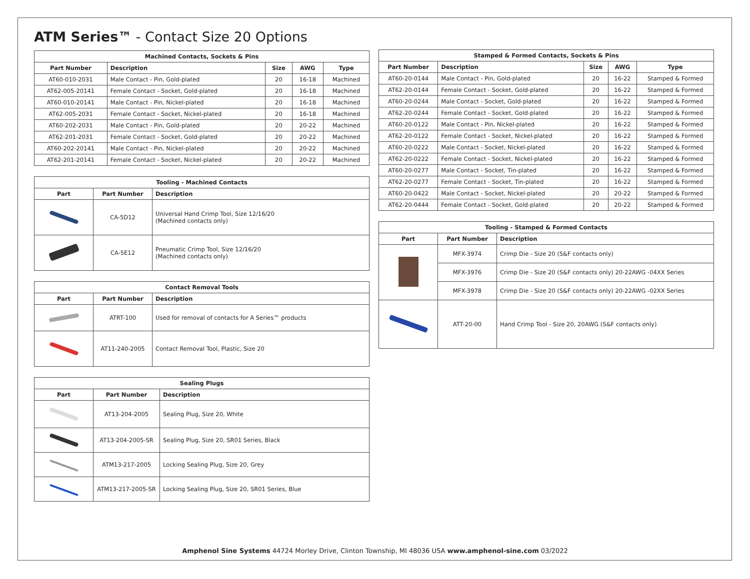ATM Series™ - Contact Size 20 Options
| Machined Contacts, Sockets & Pins | | | | |
| --- | --- | --- | --- | --- |
| Part Number | Description | Size | AWG | Type |
| AT60-010-2031 | Male Contact - Pin, Gold-plated | 20 | 16-18 | Machined |
| AT62-005-20141 | Female Contact - Socket, Gold-plated | 20 | 16-18 | Machined |
| AT60-010-20141 | Male Contact - Pin, Nickel-plated | 20 | 16-18 | Machined |
| AT62-005-2031 | Female Contact - Socket, Nickel-plated | 20 | 16-18 | Machined |
| AT60-202-2031 | Male Contact - Pin, Gold-plated | 20 | 20-22 | Machined |
| AT62-201-2031 | Female Contact - Socket, Gold-plated | 20 | 20-22 | Machined |
| AT60-202-20141 | Male Contact - Pin, Nickel-plated | 20 | 20-22 | Machined |
| AT62-201-20141 | Female Contact - Socket, Nickel-plated | 20 | 20-22 | Machined |
| Tooling - Machined Contacts | | |
| --- | --- | --- |
| Part | Part Number | Description |
| | CA-5D12 | Universal Hand Crimp Tool, Size 12/16/20 (Machined contacts only) |
| | CA-5E12 | Pneumatic Crimp Tool, Size 12/16/20 (Machined contacts only) |
| Contact Removal Tools | | |
| --- | --- | --- |
| Part | Part Number | Description |
| | ATRT-100 | Used for removal of contacts for A Series™ products |
| | AT11-240-2005 | Contact Removal Tool, Plastic, Size 20 |
| Sealing Plugs | | |
| --- | --- | --- |
| Part | Part Number | Description |
| | AT13-204-2005 | Sealing Plug, Size 20, White |
| | AT13-204-2005-SR | Sealing Plug, Size 20, SR01 Series, Black |
| | ATM13-217-2005 | Locking Sealing Plug, Size 20, Grey |
| | ATM13-217-2005-SR | Locking Sealing Plug, Size 20, SR01 Series, Blue |
| Stamped & Formed Contacts, Sockets & Pins | | | | |
| --- | --- | --- | --- | --- |
| Part Number | Description | Size | AWG | Type |
| AT60-20-0144 | Male Contact - Pin, Gold-plated | 20 | 16-22 | Stamped & Formed |
| AT62-20-0144 | Female Contact - Socket, Gold-plated | 20 | 16-22 | Stamped & Formed |
| AT60-20-0244 | Male Contact - Socket, Gold-plated | 20 | 16-22 | Stamped & Formed |
| AT62-20-0244 | Female Contact - Socket, Gold-plated | 20 | 16-22 | Stamped & Formed |
| AT60-20-0122 | Male Contact - Pin, Nickel-plated | 20 | 16-22 | Stamped & Formed |
| AT62-20-0122 | Female Contact - Socket, Nickel-plated | 20 | 16-22 | Stamped & Formed |
| AT60-20-0222 | Male Contact - Socket, Nickel-plated | 20 | 16-22 | Stamped & Formed |
| AT62-20-0222 | Female Contact - Socket, Nickel-plated | 20 | 16-22 | Stamped & Formed |
| AT60-20-0277 | Male Contact - Socket, Tin-plated | 20 | 16-22 | Stamped & Formed |
| AT62-20-0277 | Female Contact - Socket, Tin-plated | 20 | 16-22 | Stamped & Formed |
| AT60-20-0422 | Male Contact - Socket, Nickel-plated | 20 | 20-22 | Stamped & Formed |
| AT62-20-0444 | Female Contact - Socket, Gold-plated | 20 | 20-22 | Stamped & Formed |
| Tooling - Stamped & Formed Contacts | | |
| --- | --- | --- |
| Part | Part Number | Description |
| | MFX-3974 | Crimp Die - Size 20 (S&F contacts only) |
| | MFX-3976 | Crimp Die - Size 20 (S&F contacts only) 20-22AWG -04XX Series |
| | MFX-3978 | Crimp Die - Size 20 (S&F contacts only) 20-22AWG -02XX Series |
| | ATT-20-00 | Hand Crimp Tool - Size 20, 20AWG (S&F contacts only) |
Amphenol Sine Systems 44724 Morley Drive, Clinton Township, MI 48036 USA www.amphenol-sine.com 03/2022